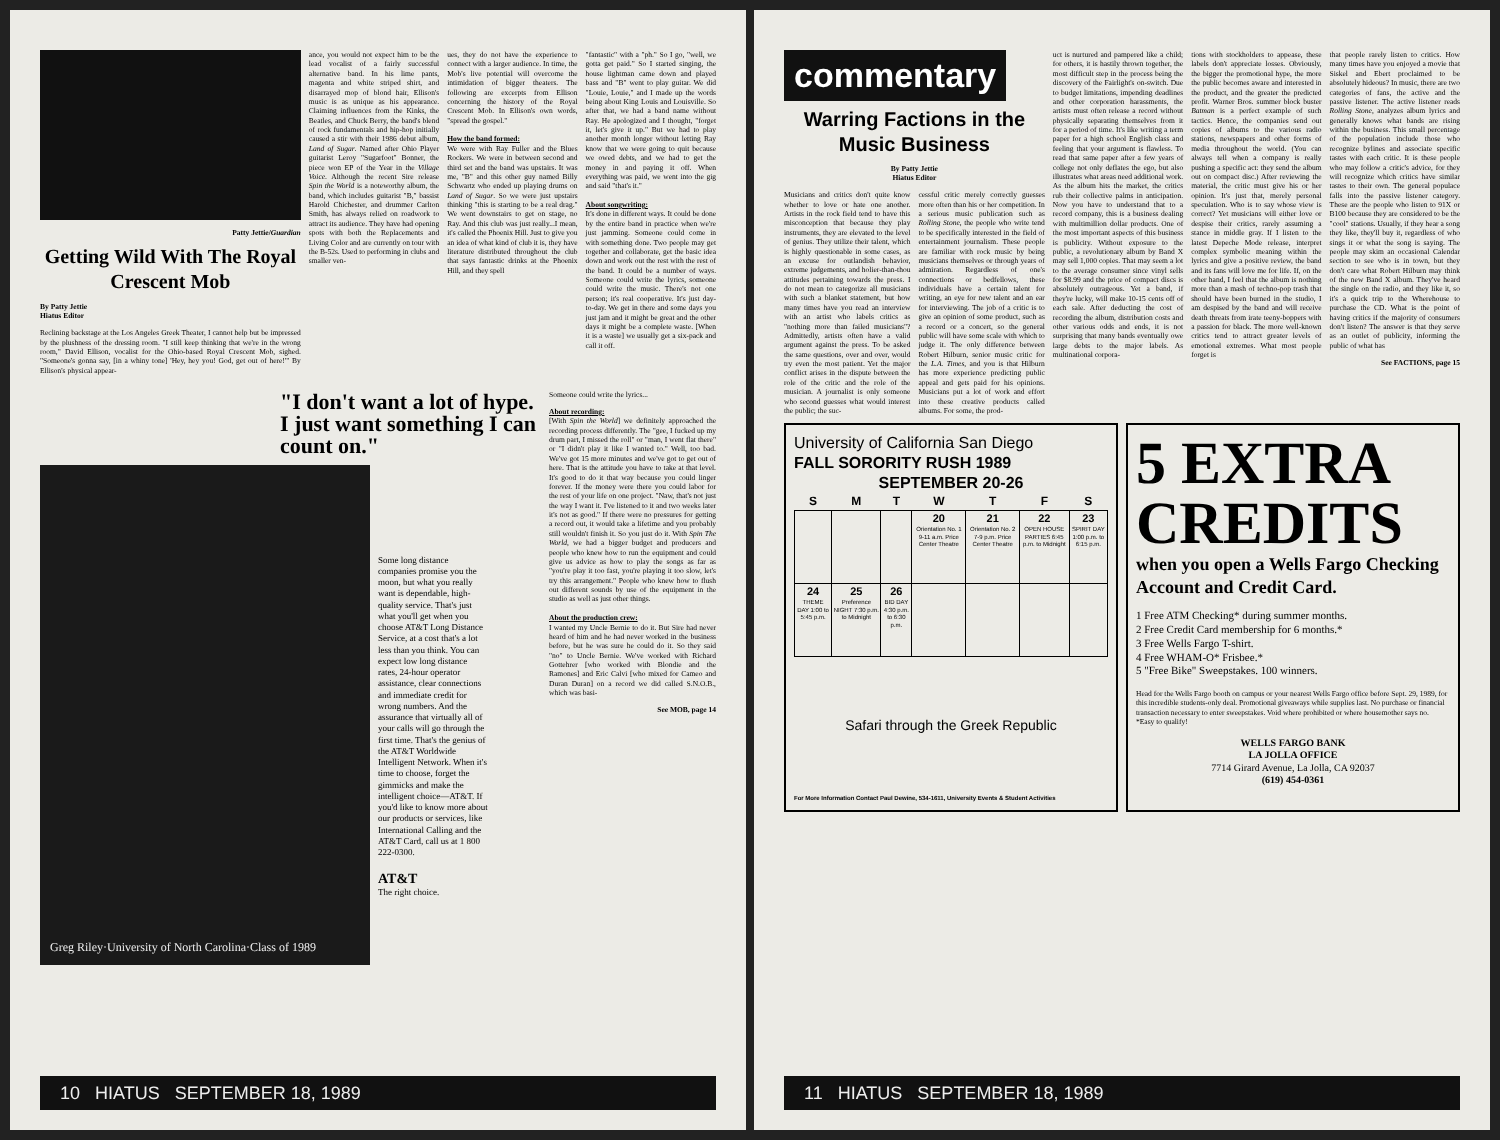Patty Jettie/Guardian
Getting Wild With The Royal Crescent Mob
By Patty Jettie
Hiatus Editor
Reclining backstage at the Los Angeles Greek Theater, I cannot help but be impressed by the plushness of the dressing room. "I still keep thinking that we're in the wrong room," David Ellison, vocalist for the Ohio-based Royal Crescent Mob, sighed. "Someone's gonna say, [in a whiny tone] 'Hey, hey you! God, get out of here!'" By Ellison's physical appear-
ance, you would not expect him to be the lead vocalist of a fairly successful alternative band. In his lime pants, magenta and white striped shirt, and disarrayed mop of blond hair, Ellison's music is as unique as his appearance. Claiming influences from the Kinks, the Beatles, and Chuck Berry, the band's blend of rock fundamentals and hip-hop initially caused a stir with their 1986 debut album, Land of Sugar. Named after Ohio Player guitarist Leroy "Sugarfoot" Bonner, the piece won EP of the Year in the Village Voice. Although the recent Sire release Spin the World is a noteworthy album, the band, which includes guitarist "B," bassist Harold Chichester, and drummer Carlton Smith, has always relied on roadwork to attract its audience. They have had opening spots with both the Replacements and Living Color and are currently on tour with the B-52s. Used to performing in clubs and smaller ven-
ues, they do not have the experience to connect with a larger audience. In time, the Mob's live potential will overcome the intimidation of bigger theaters. The following are excerpts from Ellison concerning the history of the Royal Crescent Mob. In Ellison's own words, "spread the gospel."
How the band formed:
We were with Ray Fuller and the Blues Rockers. We were in between second and third set and the band was upstairs. It was me, "B" and this other guy named Billy Schwartz who ended up playing drums on Land of Sugar. So we were just upstairs thinking "this is starting to be a real drag." We went downstairs to get on stage, no Ray. And this club was just really...I mean, it's called the Phoenix Hill. Just to give you an idea of what kind of club it is, they have literature distributed throughout the club that says fantastic drinks at the Phoenix Hill, and they spell
"fantastic" with a "ph." So I go, "well, we gotta get paid." So I started singing, the house lightman came down and played bass and "B" went to play guitar. We did "Louie, Louie," and I made up the words being about King Louis and Louisville. So after that, we had a band name without Ray. He apologized and I thought, "forget it, let's give it up." But we had to play another month longer without letting Ray know that we were going to quit because we owed debts, and we had to get the money in and paying it off. When everything was paid, we went into the gig and said "that's it."
About songwriting:
It's done in different ways. It could be done by the entire band in practice when we're just jamming. Someone could come in with something done. Two people may get together and collaborate, get the basic idea down and work out the rest with the rest of the band. It could be a number of ways. Someone could write the lyrics, someone could write the music. There's not one person; it's real cooperative. It's just day-to-day. We get in there and some days you just jam and it might be great and the other days it might be a complete waste. [When it is a waste] we usually get a six-pack and call it off.
"I don't want a lot of hype. I just want something I can count on."
Greg Riley·University of North Carolina·Class of 1989
Some long distance companies promise you the moon, but what you really want is dependable, high-quality service. That's just what you'll get when you choose AT&T Long Distance Service, at a cost that's a lot less than you think. You can expect low long distance rates, 24-hour operator assistance, clear connections and immediate credit for wrong numbers. And the assurance that virtually all of your calls will go through the first time. That's the genius of the AT&T Worldwide Intelligent Network. When it's time to choose, forget the gimmicks and make the intelligent choice—AT&T. If you'd like to know more about our products or services, like International Calling and the AT&T Card, call us at 1 800 222-0300.
AT&T
The right choice.
Someone could write the lyrics...
About recording:
[With Spin the World] we definitely approached the recording process differently. The "gee, I fucked up my drum part, I missed the roll" or "man, I went flat there" or "I didn't play it like I wanted to." Well, too bad. We've got 15 more minutes and we've got to get out of here. That is the attitude you have to take at that level. It's good to do it that way because you could linger forever. If the money were there you could labor for the rest of your life on one project. "Naw, that's not just the way I want it. I've listened to it and two weeks later it's not as good." If there were no pressures for getting a record out, it would take a lifetime and you probably still wouldn't finish it. So you just do it. With Spin The World, we had a bigger budget and producers and people who knew how to run the equipment and could give us advice as how to play the songs as far as "you're play it too fast, you're playing it too slow, let's try this arrangement." People who knew how to flush out different sounds by use of the equipment in the studio as well as just other things.
About the production crew:
I wanted my Uncle Bernie to do it. But Sire had never heard of him and he had never worked in the business before, but he was sure he could do it. So they said "no" to Uncle Bernie. We've worked with Richard Gottehrer [who worked with Blondie and the Ramones] and Eric Calvi [who mixed for Cameo and Duran Duran] on a record we did called S.N.O.B., which was basi-
See MOB, page 14
10 HIATUS SEPTEMBER 18, 1989
commentary
Warring Factions in the Music Business
By Patty Jettie
Hiatus Editor
Musicians and critics don't quite know whether to love or hate one another. Artists in the rock field tend to have this misconception that because they play instruments, they are elevated to the level of genius. They utilize their talent, which is highly questionable in some cases, as an excuse for outlandish behavior, extreme judgements, and holier-than-thou attitudes pertaining towards the press. I do not mean to categorize all musicians with such a blanket statement, but how many times have you read an interview with an artist who labels critics as "nothing more than failed musicians"? Admittedly, artists often have a valid argument against the press. To be asked the same questions, over and over, would try even the most patient. Yet the major conflict arises in the dispute between the role of the critic and the role of the musician. A journalist is only someone who second guesses what would interest the public; the suc-
cessful critic merely correctly guesses more often than his or her competition. In a serious music publication such as Rolling Stone, the people who write tend to be specifically interested in the field of entertainment journalism. These people are familiar with rock music by being musicians themselves or through years of admiration. Regardless of one's connections or bedfellows, these individuals have a certain talent for writing, an eye for new talent and an ear for interviewing. The job of a critic is to give an opinion of some product, such as a record or a concert, so the general public will have some scale with which to judge it. The only difference between Robert Hilburn, senior music critic for the L.A. Times, and you is that Hilburn has more experience predicting public appeal and gets paid for his opinions. Musicians put a lot of work and effort into these creative products called albums. For some, the prod-
uct is nurtured and pampered like a child; for others, it is hastily thrown together, the most difficult step in the process being the discovery of the Fairlight's on-switch. Due to budget limitations, impending deadlines and other corporation harassments, the artists must often release a record without physically separating themselves from it for a period of time. It's like writing a term paper for a high school English class and feeling that your argument is flawless. To read that same paper after a few years of college not only deflates the ego, but also illustrates what areas need additional work. As the album hits the market, the critics rub their collective palms in anticipation. Now you have to understand that to a record company, this is a business dealing with multimillion dollar products. One of the most important aspects of this business is publicity. Without exposure to the public, a revolutionary album by Band X may sell 1,000 copies. That may seem a lot to the average consumer since vinyl sells for $8.99 and the price of compact discs is absolutely outrageous. Yet a band, if they're lucky, will make 10-15 cents off of each sale. After deducting the cost of recording the album, distribution costs and other various odds and ends, it is not surprising that many bands eventually owe large debts to the major labels. As multinational corpora-
tions with stockholders to appease, these labels don't appreciate losses. Obviously, the bigger the promotional hype, the more the public becomes aware and interested in the product, and the greater the predicted profit. Warner Bros. summer block buster Batman is a perfect example of such tactics. Hence, the companies send out copies of albums to the various radio stations, newspapers and other forms of media throughout the world. (You can always tell when a company is really pushing a specific act: they send the album out on compact disc.) After reviewing the material, the critic must give his or her opinion. It's just that, merely personal speculation. Who is to say whose view is correct? Yet musicians will either love or despise their critics, rarely assuming a stance in middle gray. If I listen to the latest Depeche Mode release, interpret complex symbolic meaning within the lyrics and give a positive review, the band and its fans will love me for life. If, on the other hand, I feel that the album is nothing more than a mash of techno-pop trash that should have been burned in the studio, I am despised by the band and will receive death threats from irate teeny-boppers with a passion for black. The more well-known critics tend to attract greater levels of emotional extremes. What most people forget is
that people rarely listen to critics. How many times have you enjoyed a movie that Siskel and Ebert proclaimed to be absolutely hideous? In music, there are two categories of fans, the active and the passive listener. The active listener reads Rolling Stone, analyzes album lyrics and generally knows what bands are rising within the business. This small percentage of the population include those who recognize bylines and associate specific tastes with each critic. It is these people who may follow a critic's advice, for they will recognize which critics have similar tastes to their own. The general populace falls into the passive listener category. These are the people who listen to 91X or B100 because they are considered to be the "cool" stations. Usually, if they hear a song they like, they'll buy it, regardless of who sings it or what the song is saying. The people may skim an occasional Calendar section to see who is in town, but they don't care what Robert Hilburn may think of the new Band X album. They've heard the single on the radio, and they like it, so it's a quick trip to the Wherehouse to purchase the CD. What is the point of having critics if the majority of consumers don't listen? The answer is that they serve as an outlet of publicity, informing the public of what has
See FACTIONS, page 15
University of California San Diego
FALL SORORITY RUSH 1989
SEPTEMBER 20-26
| S | M | T | W | T | F | S |
| --- | --- | --- | --- | --- | --- | --- |
| | | | 20 Orientation No. 1 9-11 a.m. Price Center Theatre | 21 Orientation No. 2 7-9 p.m. Price Center Theatre | 22 OPEN HOUSE PARTIES 6:45 p.m. to Midnight | 23 SPIRIT DAY 1:00 p.m. to 6:15 p.m. |
| 24 THEME DAY 1:00 to 5:45 p.m. | 25 Preference NIGHT 7:30 p.m. to Midnight | 26 BID DAY 4:30 p.m. to 6:30 p.m. | | | | |
Safari through the Greek Republic
For More Information Contact Paul Dewine, 534-1611, University Events & Student Activities
5 EXTRA CREDITS
when you open a Wells Fargo Checking Account and Credit Card.
1 Free ATM Checking* during summer months.
2 Free Credit Card membership for 6 months.*
3 Free Wells Fargo T-shirt.
4 Free WHAM-O* Frisbee.*
5 "Free Bike" Sweepstakes. 100 winners.
Head for the Wells Fargo booth on campus or your nearest Wells Fargo office before Sept. 29, 1989, for this incredible students-only deal. Promotional giveaways while supplies last. No purchase or financial transaction necessary to enter sweepstakes. Void where prohibited or where housemother says no.
*Easy to qualify!
WELLS FARGO BANK
LA JOLLA OFFICE
7714 Girard Avenue, La Jolla, CA 92037
(619) 454-0361
11 HIATUS SEPTEMBER 18, 1989